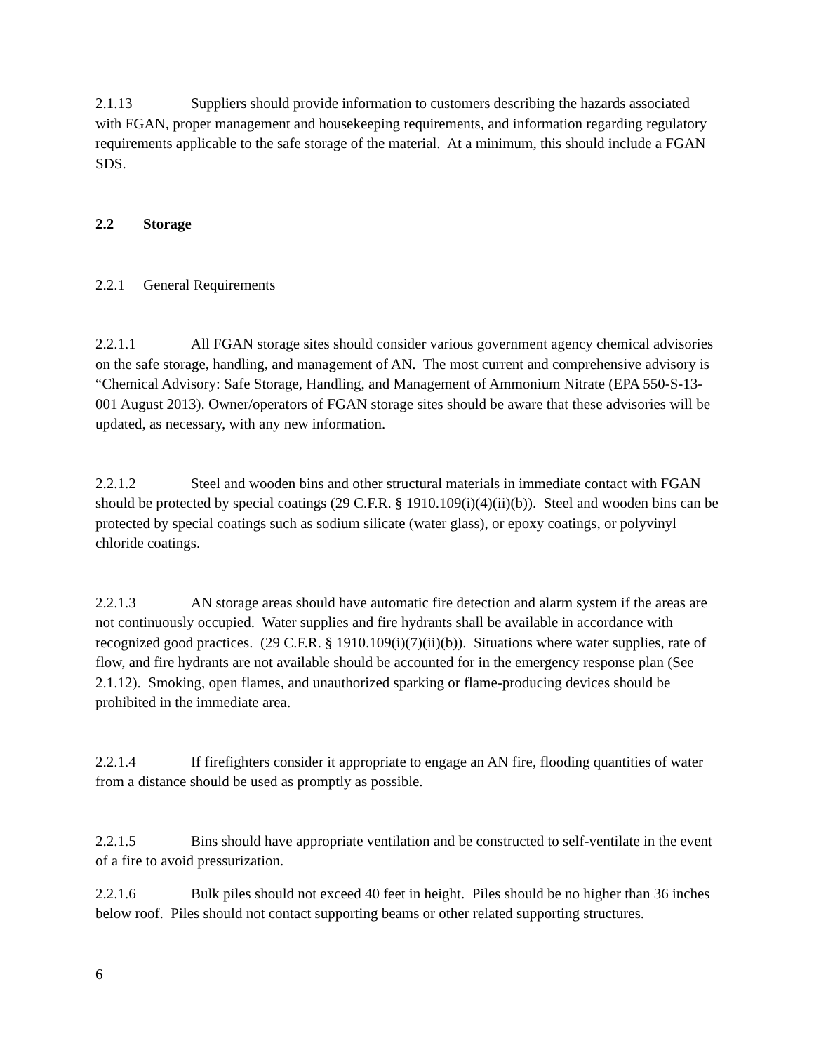2.1.13 Suppliers should provide information to customers describing the hazards associated with FGAN, proper management and housekeeping requirements, and information regarding regulatory requirements applicable to the safe storage of the material. At a minimum, this should include a FGAN SDS.
2.2 Storage
2.2.1 General Requirements
2.2.1.1 All FGAN storage sites should consider various government agency chemical advisories on the safe storage, handling, and management of AN. The most current and comprehensive advisory is “Chemical Advisory: Safe Storage, Handling, and Management of Ammonium Nitrate (EPA 550-S-13-001 August 2013). Owner/operators of FGAN storage sites should be aware that these advisories will be updated, as necessary, with any new information.
2.2.1.2 Steel and wooden bins and other structural materials in immediate contact with FGAN should be protected by special coatings (29 C.F.R. § 1910.109(i)(4)(ii)(b)). Steel and wooden bins can be protected by special coatings such as sodium silicate (water glass), or epoxy coatings, or polyvinyl chloride coatings.
2.2.1.3 AN storage areas should have automatic fire detection and alarm system if the areas are not continuously occupied. Water supplies and fire hydrants shall be available in accordance with recognized good practices. (29 C.F.R. § 1910.109(i)(7)(ii)(b)). Situations where water supplies, rate of flow, and fire hydrants are not available should be accounted for in the emergency response plan (See 2.1.12). Smoking, open flames, and unauthorized sparking or flame-producing devices should be prohibited in the immediate area.
2.2.1.4 If firefighters consider it appropriate to engage an AN fire, flooding quantities of water from a distance should be used as promptly as possible.
2.2.1.5 Bins should have appropriate ventilation and be constructed to self-ventilate in the event of a fire to avoid pressurization.
2.2.1.6 Bulk piles should not exceed 40 feet in height. Piles should be no higher than 36 inches below roof. Piles should not contact supporting beams or other related supporting structures.
6